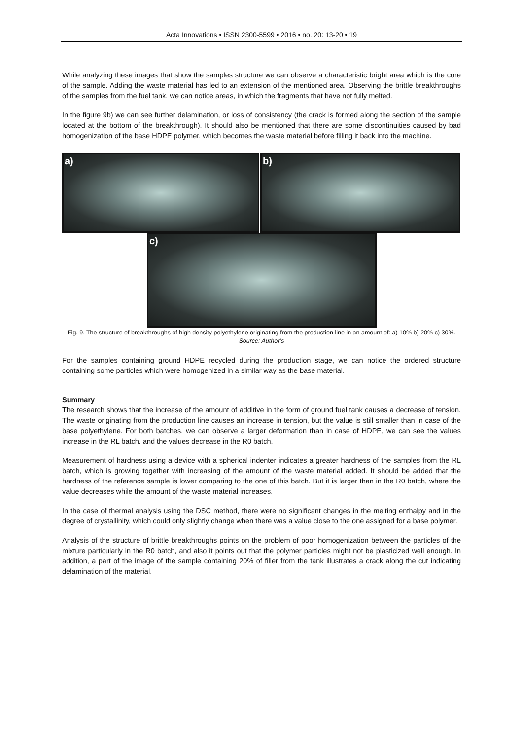Acta Innovations • ISSN 2300-5599 • 2016 • no. 20: 13-20 • 19
While analyzing these images that show the samples structure we can observe a characteristic bright area which is the core of the sample. Adding the waste material has led to an extension of the mentioned area. Observing the brittle breakthroughs of the samples from the fuel tank, we can notice areas, in which the fragments that have not fully melted.
In the figure 9b) we can see further delamination, or loss of consistency (the crack is formed along the section of the sample located at the bottom of the breakthrough). It should also be mentioned that there are some discontinuities caused by bad homogenization of the base HDPE polymer, which becomes the waste material before filling it back into the machine.
a) b)
c)
Fig. 9. The structure of breakthroughs of high density polyethylene originating from the production line in an amount of: a) 10% b) 20% c) 30%.
Source: Author’s
For the samples containing ground HDPE recycled during the production stage, we can notice the ordered structure containing some particles which were homogenized in a similar way as the base material.
Summary
The research shows that the increase of the amount of additive in the form of ground fuel tank causes a decrease of tension. The waste originating from the production line causes an increase in tension, but the value is still smaller than in case of the base polyethylene. For both batches, we can observe a larger deformation than in case of HDPE, we can see the values increase in the RL batch, and the values decrease in the R0 batch.
Measurement of hardness using a device with a spherical indenter indicates a greater hardness of the samples from the RL batch, which is growing together with increasing of the amount of the waste material added. It should be added that the hardness of the reference sample is lower comparing to the one of this batch. But it is larger than in the R0 batch, where the value decreases while the amount of the waste material increases.
In the case of thermal analysis using the DSC method, there were no significant changes in the melting enthalpy and in the degree of crystallinity, which could only slightly change when there was a value close to the one assigned for a base polymer.
Analysis of the structure of brittle breakthroughs points on the problem of poor homogenization between the particles of the mixture particularly in the R0 batch, and also it points out that the polymer particles might not be plasticized well enough. In addition, a part of the image of the sample containing 20% of filler from the tank illustrates a crack along the cut indicating delamination of the material.